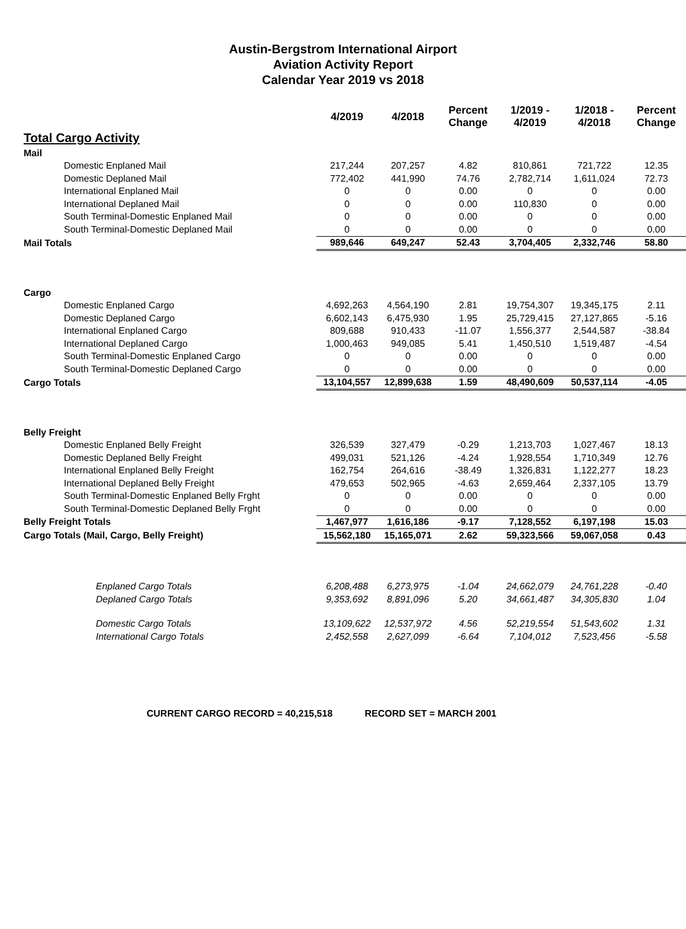Austin-Bergstrom International Airport
Aviation Activity Report
Calendar Year 2019 vs 2018
| | 4/2019 | 4/2018 | Percent Change | 1/2019 - 4/2019 | 1/2018 - 4/2018 | Percent Change |
| --- | --- | --- | --- | --- | --- | --- |
| Total Cargo Activity | | | | | | |
| Mail | | | | | | |
| Domestic Enplaned Mail | 217,244 | 207,257 | 4.82 | 810,861 | 721,722 | 12.35 |
| Domestic Deplaned Mail | 772,402 | 441,990 | 74.76 | 2,782,714 | 1,611,024 | 72.73 |
| International Enplaned Mail | 0 | 0 | 0.00 | 0 | 0 | 0.00 |
| International Deplaned Mail | 0 | 0 | 0.00 | 110,830 | 0 | 0.00 |
| South Terminal-Domestic Enplaned Mail | 0 | 0 | 0.00 | 0 | 0 | 0.00 |
| South Terminal-Domestic Deplaned Mail | 0 | 0 | 0.00 | 0 | 0 | 0.00 |
| Mail Totals | 989,646 | 649,247 | 52.43 | 3,704,405 | 2,332,746 | 58.80 |
| Cargo | | | | | | |
| Domestic Enplaned Cargo | 4,692,263 | 4,564,190 | 2.81 | 19,754,307 | 19,345,175 | 2.11 |
| Domestic Deplaned Cargo | 6,602,143 | 6,475,930 | 1.95 | 25,729,415 | 27,127,865 | -5.16 |
| International Enplaned Cargo | 809,688 | 910,433 | -11.07 | 1,556,377 | 2,544,587 | -38.84 |
| International Deplaned Cargo | 1,000,463 | 949,085 | 5.41 | 1,450,510 | 1,519,487 | -4.54 |
| South Terminal-Domestic Enplaned Cargo | 0 | 0 | 0.00 | 0 | 0 | 0.00 |
| South Terminal-Domestic Deplaned Cargo | 0 | 0 | 0.00 | 0 | 0 | 0.00 |
| Cargo Totals | 13,104,557 | 12,899,638 | 1.59 | 48,490,609 | 50,537,114 | -4.05 |
| Belly Freight | | | | | | |
| Domestic Enplaned Belly Freight | 326,539 | 327,479 | -0.29 | 1,213,703 | 1,027,467 | 18.13 |
| Domestic Deplaned Belly Freight | 499,031 | 521,126 | -4.24 | 1,928,554 | 1,710,349 | 12.76 |
| International Enplaned Belly Freight | 162,754 | 264,616 | -38.49 | 1,326,831 | 1,122,277 | 18.23 |
| International Deplaned Belly Freight | 479,653 | 502,965 | -4.63 | 2,659,464 | 2,337,105 | 13.79 |
| South Terminal-Domestic Enplaned Belly Frght | 0 | 0 | 0.00 | 0 | 0 | 0.00 |
| South Terminal-Domestic Deplaned Belly Frght | 0 | 0 | 0.00 | 0 | 0 | 0.00 |
| Belly Freight Totals | 1,467,977 | 1,616,186 | -9.17 | 7,128,552 | 6,197,198 | 15.03 |
| Cargo Totals (Mail, Cargo, Belly Freight) | 15,562,180 | 15,165,071 | 2.62 | 59,323,566 | 59,067,058 | 0.43 |
| Enplaned Cargo Totals | 6,208,488 | 6,273,975 | -1.04 | 24,662,079 | 24,761,228 | -0.40 |
| Deplaned Cargo Totals | 9,353,692 | 8,891,096 | 5.20 | 34,661,487 | 34,305,830 | 1.04 |
| Domestic Cargo Totals | 13,109,622 | 12,537,972 | 4.56 | 52,219,554 | 51,543,602 | 1.31 |
| International Cargo Totals | 2,452,558 | 2,627,099 | -6.64 | 7,104,012 | 7,523,456 | -5.58 |
CURRENT CARGO RECORD = 40,215,518 RECORD SET = MARCH 2001